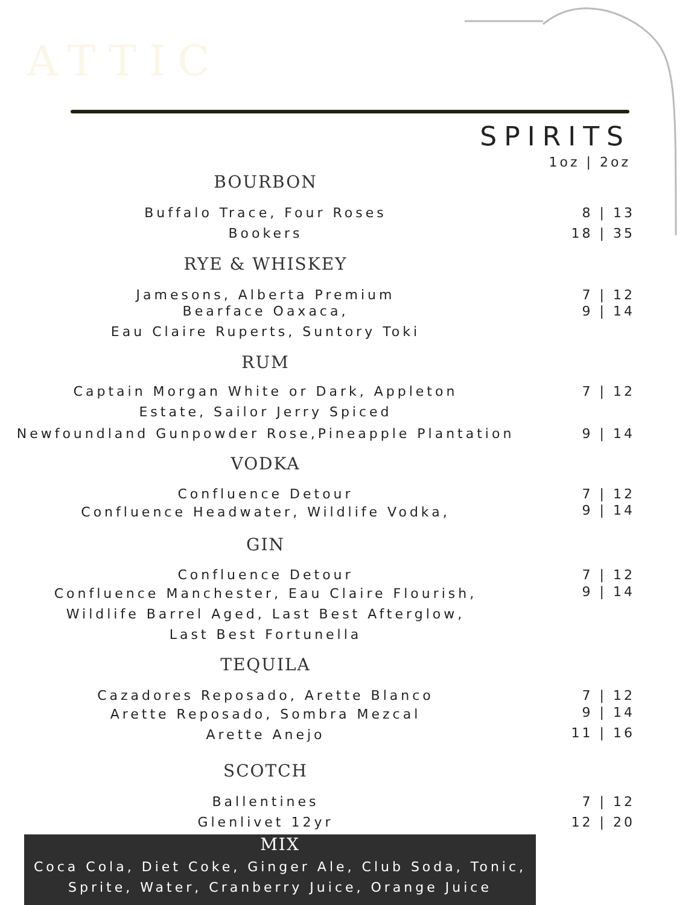ATTIC
SPIRITS
1oz | 2oz
BOURBON
Buffalo Trace, Four Roses 8 | 13
Bookers 18 | 35
RYE & WHISKEY
Jamesons, Alberta Premium 7 | 12
Bearface Oaxaca, 9 | 14
Eau Claire Ruperts, Suntory Toki
RUM
Captain Morgan White or Dark, Appleton 7 | 12
Estate, Sailor Jerry Spiced
Newfoundland Gunpowder Rose,Pineapple Plantation 9 | 14
VODKA
Confluence Detour 7 | 12
Confluence Headwater, Wildlife Vodka, 9 | 14
GIN
Confluence Detour 7 | 12
Confluence Manchester, Eau Claire Flourish, 9 | 14
Wildlife Barrel Aged, Last Best Afterglow,
Last Best Fortunella
TEQUILA
Cazadores Reposado, Arette Blanco 7 | 12
Arette Reposado, Sombra Mezcal 9 | 14
Arette Anejo 11 | 16
SCOTCH
Ballentines 7 | 12
Glenlivet 12yr 12 | 20
MIX
Coca Cola, Diet Coke, Ginger Ale, Club Soda, Tonic,
Sprite, Water, Cranberry Juice, Orange Juice